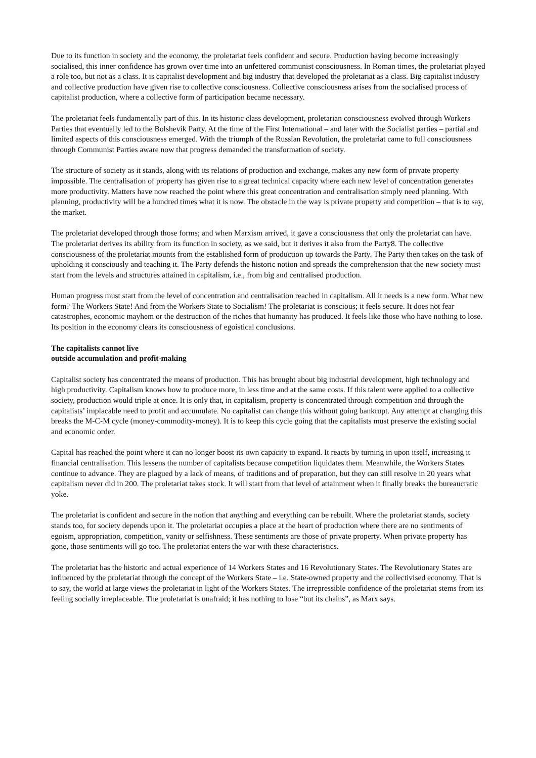Due to its function in society and the economy, the proletariat feels confident and secure. Production having become increasingly socialised, this inner confidence has grown over time into an unfettered communist consciousness. In Roman times, the proletariat played a role too, but not as a class. It is capitalist development and big industry that developed the proletariat as a class. Big capitalist industry and collective production have given rise to collective consciousness. Collective consciousness arises from the socialised process of capitalist production, where a collective form of participation became necessary.
The proletariat feels fundamentally part of this. In its historic class development, proletarian consciousness evolved through Workers Parties that eventually led to the Bolshevik Party. At the time of the First International – and later with the Socialist parties – partial and limited aspects of this consciousness emerged. With the triumph of the Russian Revolution, the proletariat came to full consciousness through Communist Parties aware now that progress demanded the transformation of society.
The structure of society as it stands, along with its relations of production and exchange, makes any new form of private property impossible. The centralisation of property has given rise to a great technical capacity where each new level of concentration generates more productivity. Matters have now reached the point where this great concentration and centralisation simply need planning. With planning, productivity will be a hundred times what it is now. The obstacle in the way is private property and competition – that is to say, the market.
The proletariat developed through those forms; and when Marxism arrived, it gave a consciousness that only the proletariat can have. The proletariat derives its ability from its function in society, as we said, but it derives it also from the Party8. The collective consciousness of the proletariat mounts from the established form of production up towards the Party. The Party then takes on the task of upholding it consciously and teaching it. The Party defends the historic notion and spreads the comprehension that the new society must start from the levels and structures attained in capitalism, i.e., from big and centralised production.
Human progress must start from the level of concentration and centralisation reached in capitalism. All it needs is a new form. What new form? The Workers State! And from the Workers State to Socialism! The proletariat is conscious; it feels secure. It does not fear catastrophes, economic mayhem or the destruction of the riches that humanity has produced. It feels like those who have nothing to lose. Its position in the economy clears its consciousness of egoistical conclusions.
The capitalists cannot live
outside accumulation and profit-making
Capitalist society has concentrated the means of production. This has brought about big industrial development, high technology and high productivity. Capitalism knows how to produce more, in less time and at the same costs. If this talent were applied to a collective society, production would triple at once. It is only that, in capitalism, property is concentrated through competition and through the capitalists’ implacable need to profit and accumulate. No capitalist can change this without going bankrupt. Any attempt at changing this breaks the M-C-M cycle (money-commodity-money). It is to keep this cycle going that the capitalists must preserve the existing social and economic order.
Capital has reached the point where it can no longer boost its own capacity to expand. It reacts by turning in upon itself, increasing it financial centralisation. This lessens the number of capitalists because competition liquidates them. Meanwhile, the Workers States continue to advance. They are plagued by a lack of means, of traditions and of preparation, but they can still resolve in 20 years what capitalism never did in 200. The proletariat takes stock. It will start from that level of attainment when it finally breaks the bureaucratic yoke.
The proletariat is confident and secure in the notion that anything and everything can be rebuilt. Where the proletariat stands, society stands too, for society depends upon it. The proletariat occupies a place at the heart of production where there are no sentiments of egoism, appropriation, competition, vanity or selfishness. These sentiments are those of private property. When private property has gone, those sentiments will go too. The proletariat enters the war with these characteristics.
The proletariat has the historic and actual experience of 14 Workers States and 16 Revolutionary States. The Revolutionary States are influenced by the proletariat through the concept of the Workers State – i.e. State-owned property and the collectivised economy. That is to say, the world at large views the proletariat in light of the Workers States. The irrepressible confidence of the proletariat stems from its feeling socially irreplaceable. The proletariat is unafraid; it has nothing to lose “but its chains”, as Marx says.